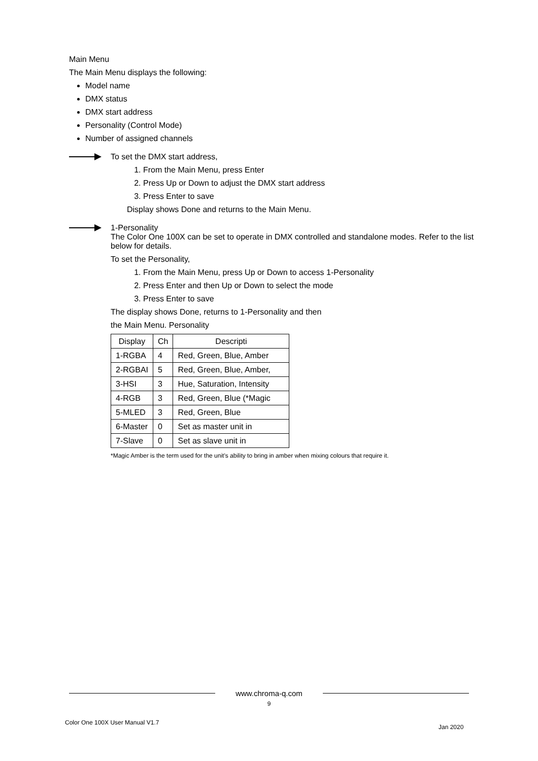Main Menu
The Main Menu displays the following:
Model name
DMX status
DMX start address
Personality (Control Mode)
Number of assigned channels
To set the DMX start address,
1. From the Main Menu, press Enter
2. Press Up or Down to adjust the DMX start address
3. Press Enter to save
Display shows Done and returns to the Main Menu.
1-Personality
The Color One 100X can be set to operate in DMX controlled and standalone modes. Refer to the list below for details.
To set the Personality,
1. From the Main Menu, press Up or Down to access 1-Personality
2. Press Enter and then Up or Down to select the mode
3. Press Enter to save
The display shows Done, returns to 1-Personality and then
the Main Menu. Personality
| Display | Ch | Descripti |
| --- | --- | --- |
| 1-RGBA | 4 | Red, Green, Blue, Amber |
| 2-RGBAI | 5 | Red, Green, Blue, Amber, |
| 3-HSI | 3 | Hue, Saturation, Intensity |
| 4-RGB | 3 | Red, Green, Blue (*Magic |
| 5-MLED | 3 | Red, Green, Blue |
| 6-Master | 0 | Set as master unit in |
| 7-Slave | 0 | Set as slave unit in |
*Magic Amber is the term used for the unit's ability to bring in amber when mixing colours that require it.
www.chroma-q.com
9
Color One 100X User Manual V1.7
Jan 2020